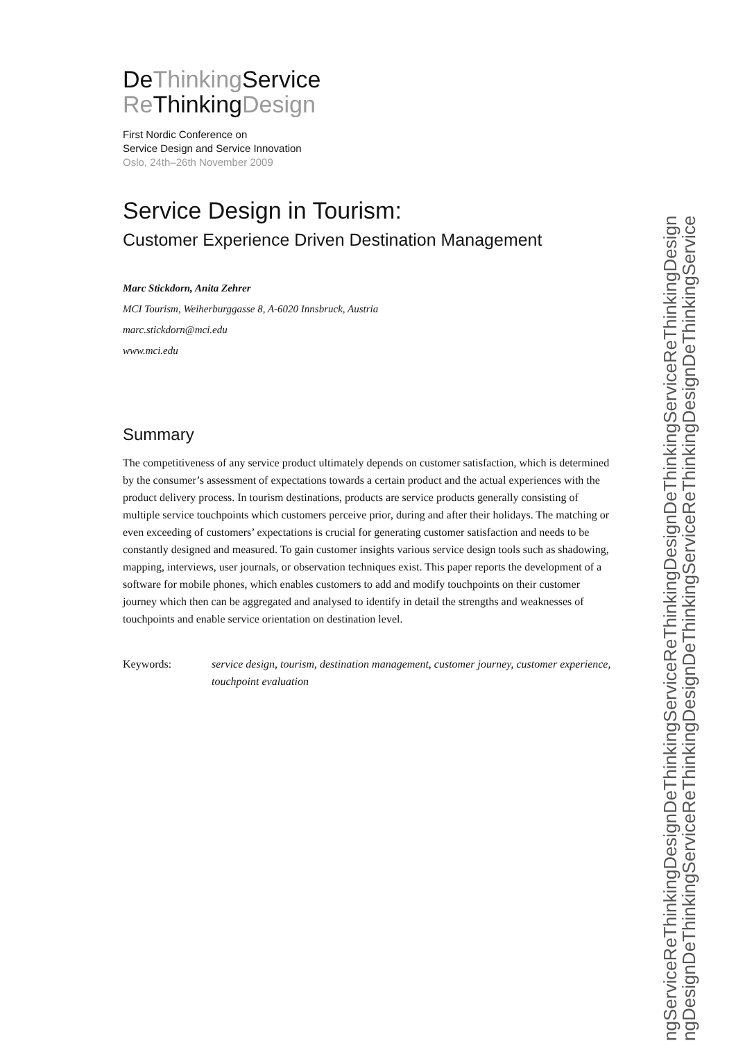DeThinking Service
Re ThinkingDesign
First Nordic Conference on
Service Design and Service Innovation
Oslo, 24th–26th November 2009
Service Design in Tourism:
Customer Experience Driven Destination Management
Marc Stickdorn, Anita Zehrer
MCI Tourism, Weiherburggasse 8, A-6020 Innsbruck, Austria
marc.stickdorn@mci.edu
www.mci.edu
Summary
The competitiveness of any service product ultimately depends on customer satisfaction, which is determined by the consumer’s assessment of expectations towards a certain product and the actual experiences with the product delivery process. In tourism destinations, products are service products generally consisting of multiple service touchpoints which customers perceive prior, during and after their holidays. The matching or even exceeding of customers’ expectations is crucial for generating customer satisfaction and needs to be constantly designed and measured. To gain customer insights various service design tools such as shadowing, mapping, interviews, user journals, or observation techniques exist. This paper reports the development of a software for mobile phones, which enables customers to add and modify touchpoints on their customer journey which then can be aggregated and analysed to identify in detail the strengths and weaknesses of touchpoints and enable service orientation on destination level.
Keywords: service design, tourism, destination management, customer journey, customer experience, touchpoint evaluation
ngServiceReThinkingDesignDeThinkingServiceReThinkingDesignDeThinkingServiceReThinkingDesign
ngDesignDeThinkingServiceReThinkingDesignDeThinkingServiceReThinkingDesignDeThinkingService